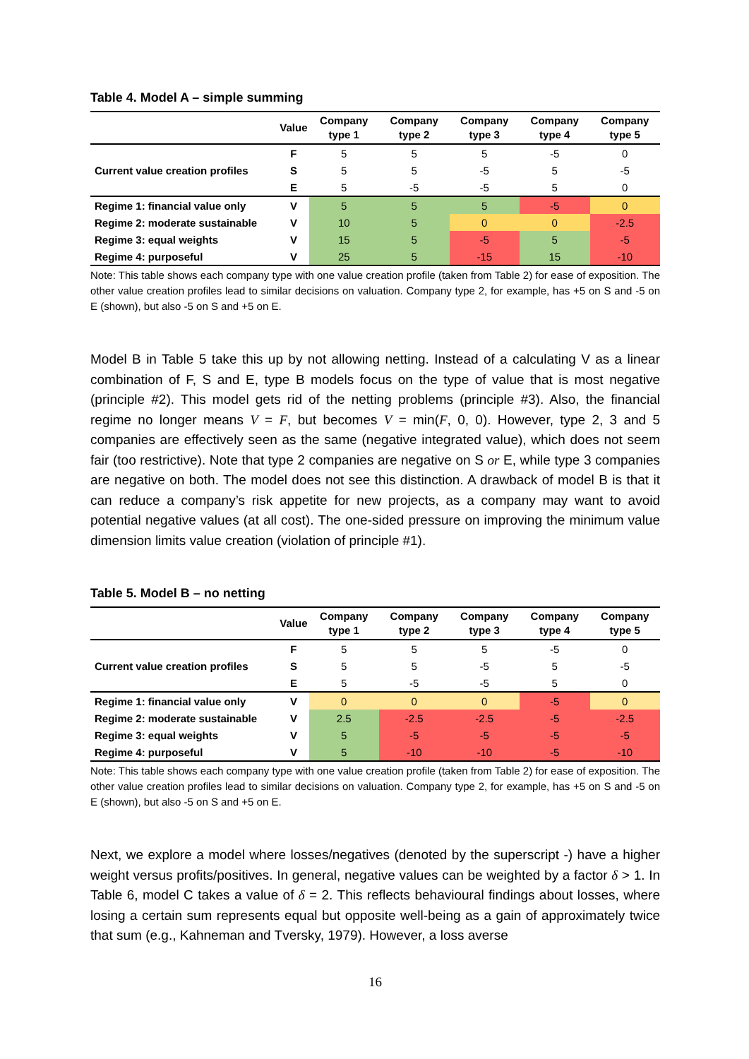Table 4. Model A – simple summing
| | Value | Company type 1 | Company type 2 | Company type 3 | Company type 4 | Company type 5 |
| --- | --- | --- | --- | --- | --- | --- |
| | F | 5 | 5 | 5 | -5 | 0 |
| Current value creation profiles | S | 5 | 5 | -5 | 5 | -5 |
| | E | 5 | -5 | -5 | 5 | 0 |
| Regime 1: financial value only | V | 5 | 5 | 5 | -5 | 0 |
| Regime 2: moderate sustainable | V | 10 | 5 | 0 | 0 | -2.5 |
| Regime 3: equal weights | V | 15 | 5 | -5 | 5 | -5 |
| Regime 4: purposeful | V | 25 | 5 | -15 | 15 | -10 |
Note: This table shows each company type with one value creation profile (taken from Table 2) for ease of exposition. The other value creation profiles lead to similar decisions on valuation. Company type 2, for example, has +5 on S and -5 on E (shown), but also -5 on S and +5 on E.
Model B in Table 5 take this up by not allowing netting. Instead of a calculating V as a linear combination of F, S and E, type B models focus on the type of value that is most negative (principle #2). This model gets rid of the netting problems (principle #3). Also, the financial regime no longer means V = F, but becomes V = min(F, 0, 0). However, type 2, 3 and 5 companies are effectively seen as the same (negative integrated value), which does not seem fair (too restrictive). Note that type 2 companies are negative on S or E, while type 3 companies are negative on both. The model does not see this distinction. A drawback of model B is that it can reduce a company’s risk appetite for new projects, as a company may want to avoid potential negative values (at all cost). The one-sided pressure on improving the minimum value dimension limits value creation (violation of principle #1).
Table 5. Model B – no netting
| | Value | Company type 1 | Company type 2 | Company type 3 | Company type 4 | Company type 5 |
| --- | --- | --- | --- | --- | --- | --- |
| | F | 5 | 5 | 5 | -5 | 0 |
| Current value creation profiles | S | 5 | 5 | -5 | 5 | -5 |
| | E | 5 | -5 | -5 | 5 | 0 |
| Regime 1: financial value only | V | 0 | 0 | 0 | -5 | 0 |
| Regime 2: moderate sustainable | V | 2.5 | -2.5 | -2.5 | -5 | -2.5 |
| Regime 3: equal weights | V | 5 | -5 | -5 | -5 | -5 |
| Regime 4: purposeful | V | 5 | -10 | -10 | -5 | -10 |
Note: This table shows each company type with one value creation profile (taken from Table 2) for ease of exposition. The other value creation profiles lead to similar decisions on valuation. Company type 2, for example, has +5 on S and -5 on E (shown), but also -5 on S and +5 on E.
Next, we explore a model where losses/negatives (denoted by the superscript -) have a higher weight versus profits/positives. In general, negative values can be weighted by a factor δ > 1. In Table 6, model C takes a value of δ = 2. This reflects behavioural findings about losses, where losing a certain sum represents equal but opposite well-being as a gain of approximately twice that sum (e.g., Kahneman and Tversky, 1979). However, a loss averse
16